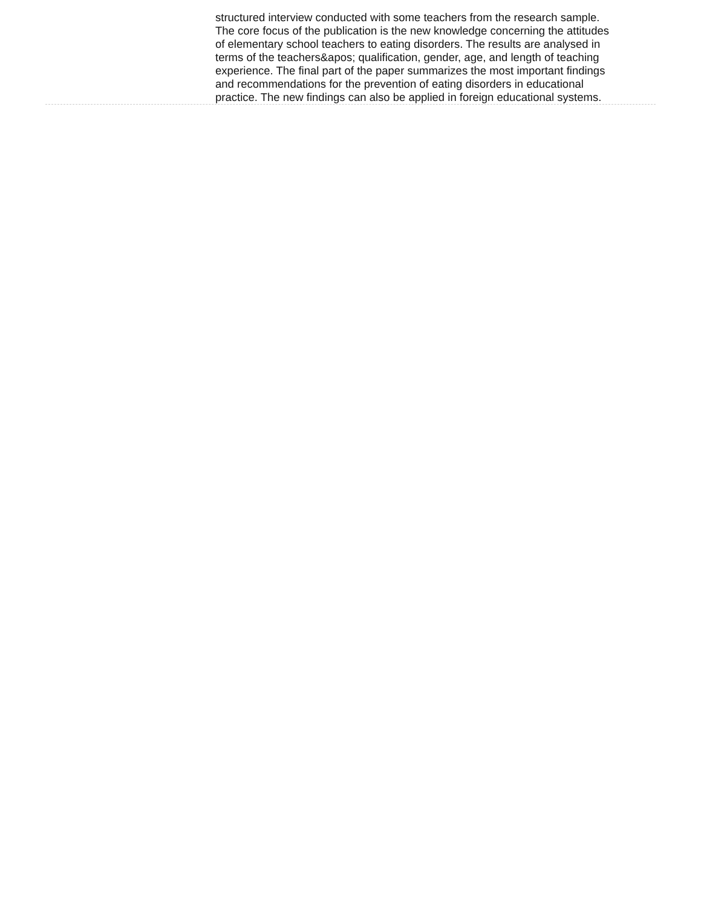structured interview conducted with some teachers from the research sample. The core focus of the publication is the new knowledge concerning the attitudes of elementary school teachers to eating disorders. The results are analysed in terms of the teachers&apos; qualification, gender, age, and length of teaching experience. The final part of the paper summarizes the most important findings and recommendations for the prevention of eating disorders in educational practice. The new findings can also be applied in foreign educational systems.